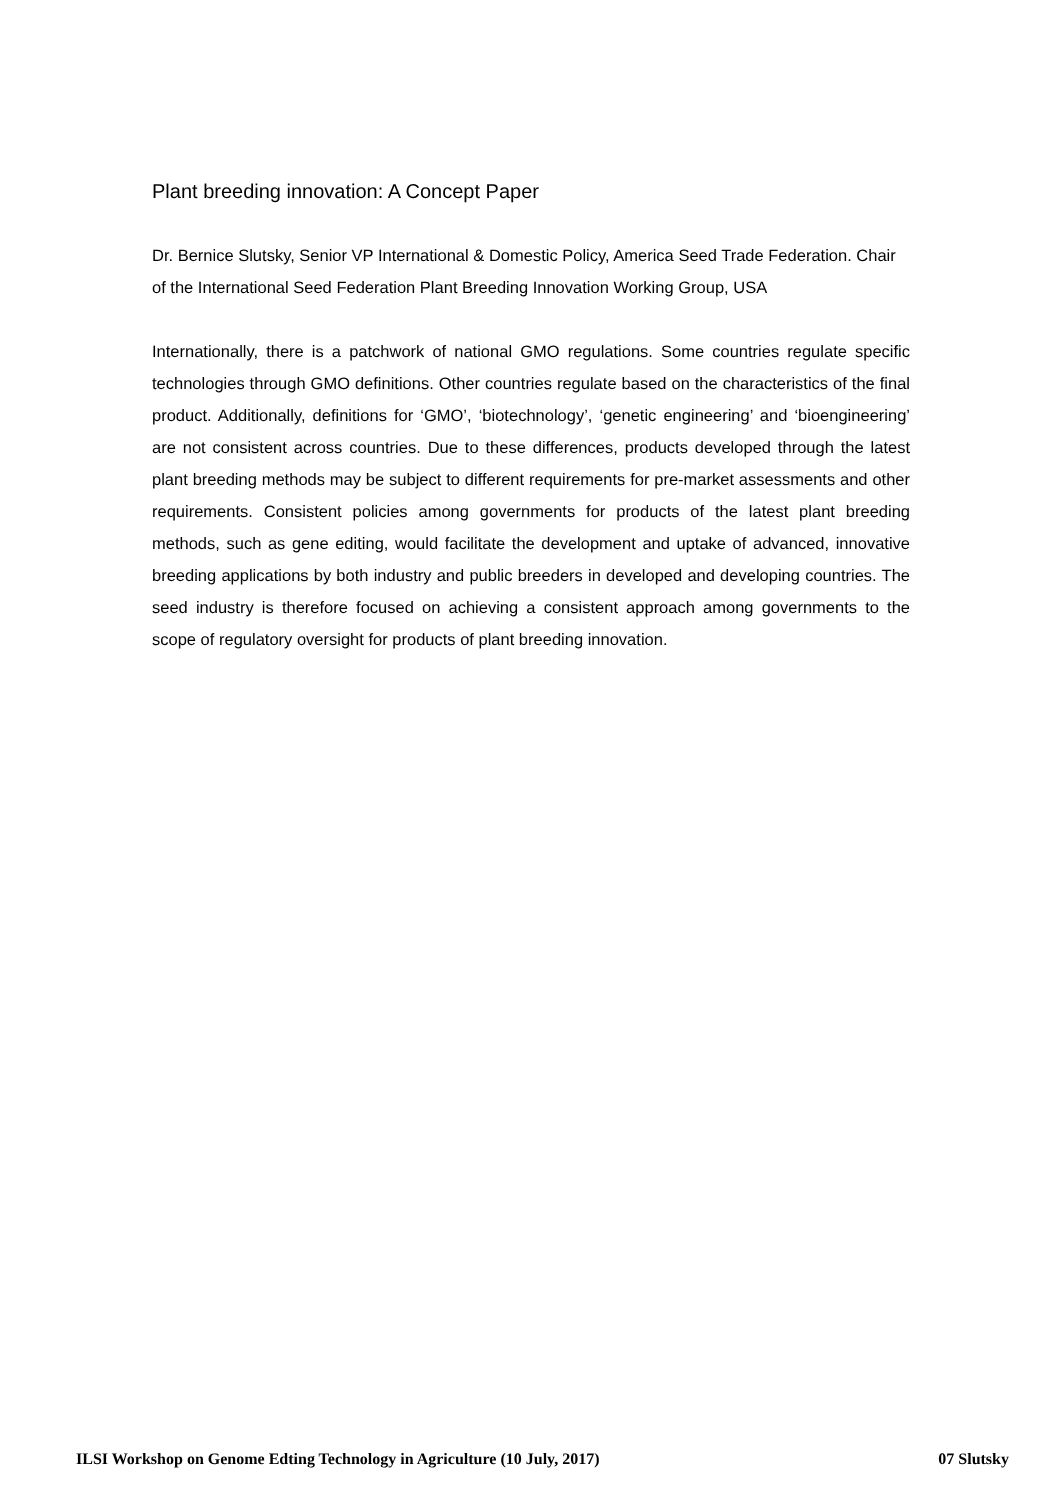Plant breeding innovation: A Concept Paper
Dr. Bernice Slutsky, Senior VP International & Domestic Policy, America Seed Trade Federation. Chair of the International Seed Federation Plant Breeding Innovation Working Group, USA
Internationally, there is a patchwork of national GMO regulations. Some countries regulate specific technologies through GMO definitions. Other countries regulate based on the characteristics of the final product. Additionally, definitions for ‘GMO’, ‘biotechnology’, ‘genetic engineering’ and ‘bioengineering’ are not consistent across countries. Due to these differences, products developed through the latest plant breeding methods may be subject to different requirements for pre-market assessments and other requirements. Consistent policies among governments for products of the latest plant breeding methods, such as gene editing, would facilitate the development and uptake of advanced, innovative breeding applications by both industry and public breeders in developed and developing countries. The seed industry is therefore focused on achieving a consistent approach among governments to the scope of regulatory oversight for products of plant breeding innovation.
ILSI Workshop on Genome Edting Technology in Agriculture (10 July, 2017) 07 Slutsky